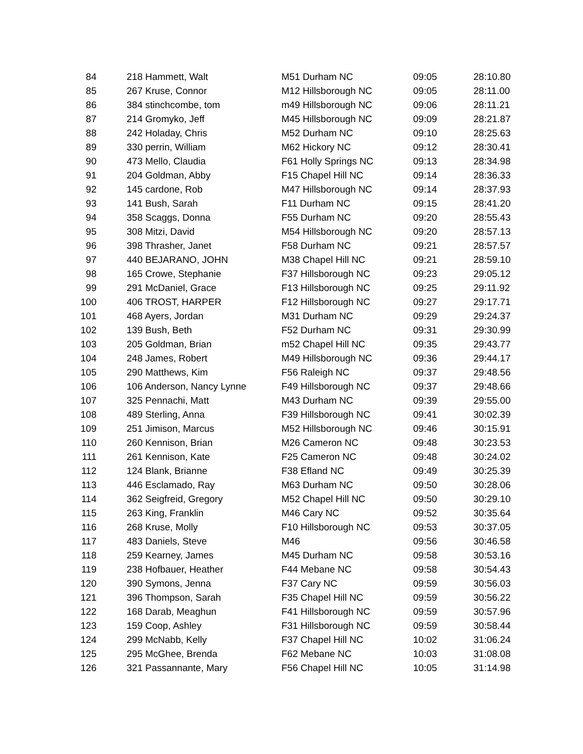| 84 | 218 Hammett, Walt | M51 Durham NC | 09:05 | 28:10.80 |
| 85 | 267 Kruse, Connor | M12 Hillsborough NC | 09:05 | 28:11.00 |
| 86 | 384 stinchcombe, tom | m49 Hillsborough NC | 09:06 | 28:11.21 |
| 87 | 214 Gromyko, Jeff | M45 Hillsborough NC | 09:09 | 28:21.87 |
| 88 | 242 Holaday, Chris | M52 Durham NC | 09:10 | 28:25.63 |
| 89 | 330 perrin, William | M62 Hickory NC | 09:12 | 28:30.41 |
| 90 | 473 Mello, Claudia | F61 Holly Springs NC | 09:13 | 28:34.98 |
| 91 | 204 Goldman, Abby | F15 Chapel Hill NC | 09:14 | 28:36.33 |
| 92 | 145 cardone, Rob | M47 Hillsborough NC | 09:14 | 28:37.93 |
| 93 | 141 Bush, Sarah | F11 Durham NC | 09:15 | 28:41.20 |
| 94 | 358 Scaggs, Donna | F55 Durham NC | 09:20 | 28:55.43 |
| 95 | 308 Mitzi, David | M54 Hillsborough NC | 09:20 | 28:57.13 |
| 96 | 398 Thrasher, Janet | F58 Durham NC | 09:21 | 28:57.57 |
| 97 | 440 BEJARANO, JOHN | M38 Chapel Hill NC | 09:21 | 28:59.10 |
| 98 | 165 Crowe, Stephanie | F37 Hillsborough NC | 09:23 | 29:05.12 |
| 99 | 291 McDaniel, Grace | F13 Hillsborough NC | 09:25 | 29:11.92 |
| 100 | 406 TROST, HARPER | F12 Hillsborough NC | 09:27 | 29:17.71 |
| 101 | 468 Ayers, Jordan | M31 Durham NC | 09:29 | 29:24.37 |
| 102 | 139 Bush, Beth | F52 Durham NC | 09:31 | 29:30.99 |
| 103 | 205 Goldman, Brian | m52 Chapel Hill NC | 09:35 | 29:43.77 |
| 104 | 248 James, Robert | M49 Hillsborough NC | 09:36 | 29:44.17 |
| 105 | 290 Matthews, Kim | F56 Raleigh NC | 09:37 | 29:48.56 |
| 106 | 106 Anderson, Nancy Lynne | F49 Hillsborough NC | 09:37 | 29:48.66 |
| 107 | 325 Pennachi, Matt | M43 Durham NC | 09:39 | 29:55.00 |
| 108 | 489 Sterling, Anna | F39 Hillsborough NC | 09:41 | 30:02.39 |
| 109 | 251 Jimison, Marcus | M52 Hillsborough NC | 09:46 | 30:15.91 |
| 110 | 260 Kennison, Brian | M26 Cameron NC | 09:48 | 30:23.53 |
| 111 | 261 Kennison, Kate | F25 Cameron NC | 09:48 | 30:24.02 |
| 112 | 124 Blank, Brianne | F38 Efland NC | 09:49 | 30:25.39 |
| 113 | 446 Esclamado, Ray | M63 Durham NC | 09:50 | 30:28.06 |
| 114 | 362 Seigfreid, Gregory | M52 Chapel Hill NC | 09:50 | 30:29.10 |
| 115 | 263 King, Franklin | M46 Cary NC | 09:52 | 30:35.64 |
| 116 | 268 Kruse, Molly | F10 Hillsborough NC | 09:53 | 30:37.05 |
| 117 | 483 Daniels, Steve | M46 | 09:56 | 30:46.58 |
| 118 | 259 Kearney, James | M45 Durham NC | 09:58 | 30:53.16 |
| 119 | 238 Hofbauer, Heather | F44 Mebane NC | 09:58 | 30:54.43 |
| 120 | 390 Symons, Jenna | F37 Cary NC | 09:59 | 30:56.03 |
| 121 | 396 Thompson, Sarah | F35 Chapel Hill NC | 09:59 | 30:56.22 |
| 122 | 168 Darab, Meaghun | F41 Hillsborough NC | 09:59 | 30:57.96 |
| 123 | 159 Coop, Ashley | F31 Hillsborough NC | 09:59 | 30:58.44 |
| 124 | 299 McNabb, Kelly | F37 Chapel Hill NC | 10:02 | 31:06.24 |
| 125 | 295 McGhee, Brenda | F62 Mebane NC | 10:03 | 31:08.08 |
| 126 | 321 Passannante, Mary | F56 Chapel Hill NC | 10:05 | 31:14.98 |